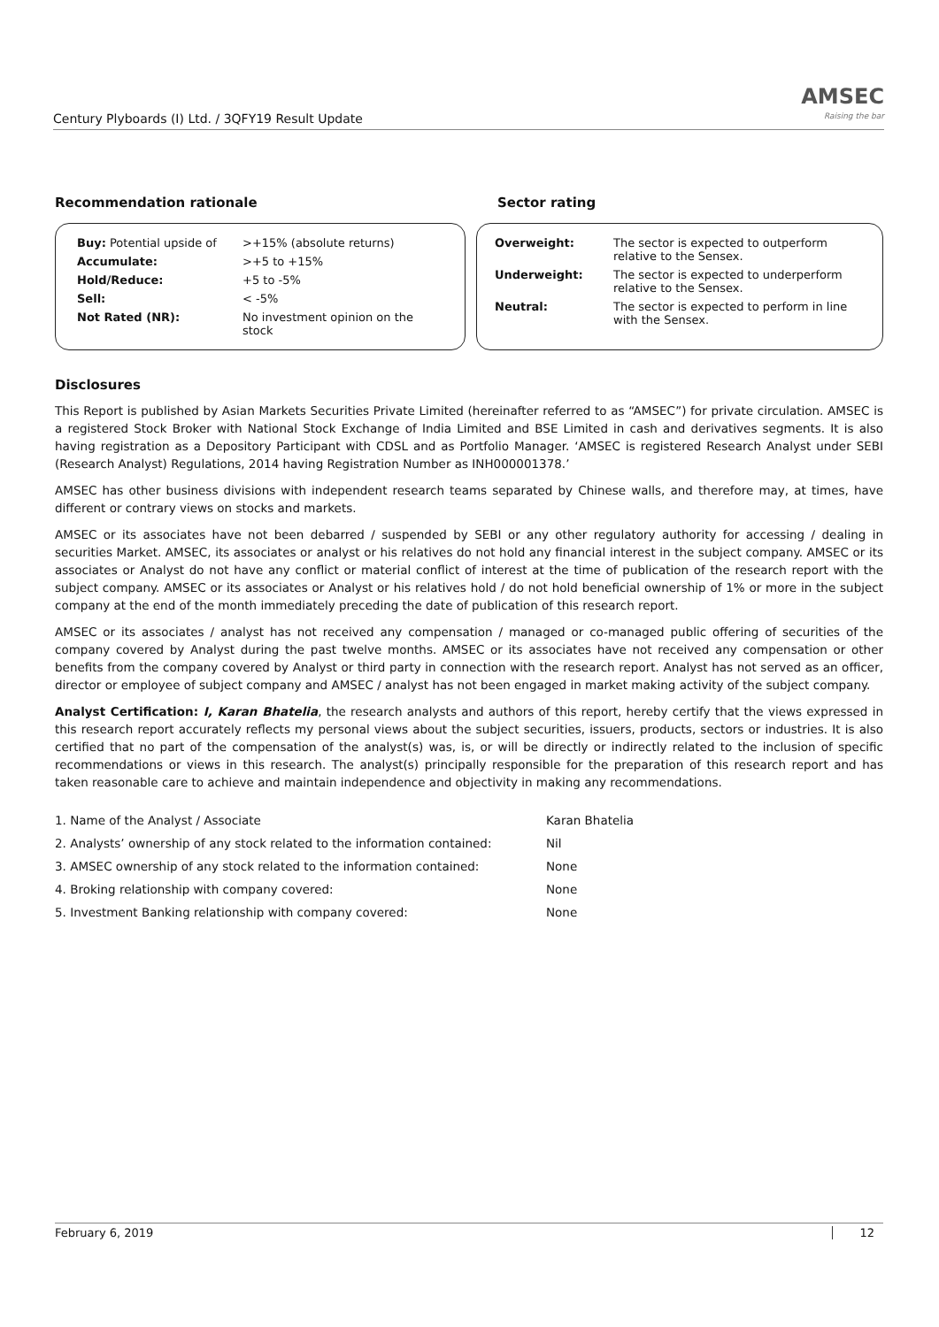Century Plyboards (I) Ltd. / 3QFY19 Result Update
AMSEC
Raising the bar
Recommendation rationale Sector rating
| Buy: Potential upside of | >+15% (absolute returns) |
| Accumulate: | >+5 to +15% |
| Hold/Reduce: | +5 to -5% |
| Sell: | < -5% |
| Not Rated (NR): | No investment opinion on the stock |
| Overweight: | The sector is expected to outperform relative to the Sensex. |
| Underweight: | The sector is expected to underperform relative to the Sensex. |
| Neutral: | The sector is expected to perform in line with the Sensex. |
Disclosures
This Report is published by Asian Markets Securities Private Limited (hereinafter referred to as “AMSEC”) for private circulation. AMSEC is a registered Stock Broker with National Stock Exchange of India Limited and BSE Limited in cash and derivatives segments. It is also having registration as a Depository Participant with CDSL and as Portfolio Manager. ‘AMSEC is registered Research Analyst under SEBI (Research Analyst) Regulations, 2014 having Registration Number as INH000001378.’
AMSEC has other business divisions with independent research teams separated by Chinese walls, and therefore may, at times, have different or contrary views on stocks and markets.
AMSEC or its associates have not been debarred / suspended by SEBI or any other regulatory authority for accessing / dealing in securities Market. AMSEC, its associates or analyst or his relatives do not hold any financial interest in the subject company. AMSEC or its associates or Analyst do not have any conflict or material conflict of interest at the time of publication of the research report with the subject company. AMSEC or its associates or Analyst or his relatives hold / do not hold beneficial ownership of 1% or more in the subject company at the end of the month immediately preceding the date of publication of this research report.
AMSEC or its associates / analyst has not received any compensation / managed or co-managed public offering of securities of the company covered by Analyst during the past twelve months. AMSEC or its associates have not received any compensation or other benefits from the company covered by Analyst or third party in connection with the research report. Analyst has not served as an officer, director or employee of subject company and AMSEC / analyst has not been engaged in market making activity of the subject company.
Analyst Certification: I, Karan Bhatelia, the research analysts and authors of this report, hereby certify that the views expressed in this research report accurately reflects my personal views about the subject securities, issuers, products, sectors or industries. It is also certified that no part of the compensation of the analyst(s) was, is, or will be directly or indirectly related to the inclusion of specific recommendations or views in this research. The analyst(s) principally responsible for the preparation of this research report and has taken reasonable care to achieve and maintain independence and objectivity in making any recommendations.
| 1. Name of the Analyst / Associate | Karan Bhatelia |
| 2. Analysts’ ownership of any stock related to the information contained: | Nil |
| 3. AMSEC ownership of any stock related to the information contained: | None |
| 4. Broking relationship with company covered: | None |
| 5. Investment Banking relationship with company covered: | None |
February 6, 2019 12